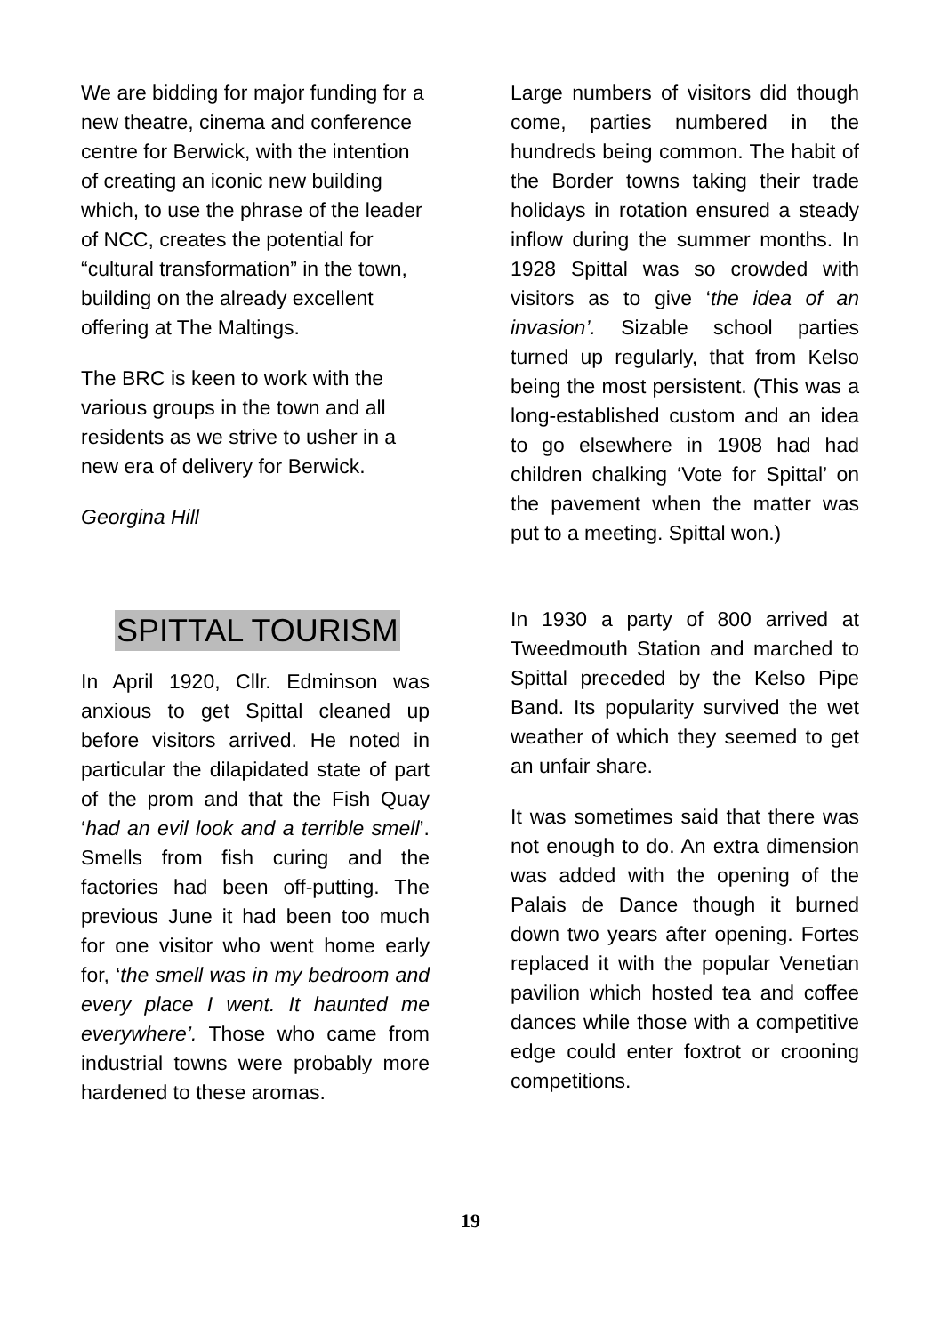We are bidding for major funding for a new theatre, cinema and conference centre for Berwick, with the intention of creating an iconic new building which, to use the phrase of the leader of NCC, creates the potential for “cultural transformation” in the town, building on the already excellent offering at The Maltings.
The BRC is keen to work with the various groups in the town and all residents as we strive to usher in a new era of delivery for Berwick.
Georgina Hill
SPITTAL TOURISM
In April 1920, Cllr. Edminson was anxious to get Spittal cleaned up before visitors arrived. He noted in particular the dilapidated state of part of the prom and that the Fish Quay ‘had an evil look and a terrible smell’. Smells from fish curing and the factories had been off-putting. The previous June it had been too much for one visitor who went home early for, ‘the smell was in my bedroom and every place I went. It haunted me everywhere’. Those who came from industrial towns were probably more hardened to these aromas.
Large numbers of visitors did though come, parties numbered in the hundreds being common. The habit of the Border towns taking their trade holidays in rotation ensured a steady inflow during the summer months. In 1928 Spittal was so crowded with visitors as to give ‘the idea of an invasion’. Sizable school parties turned up regularly, that from Kelso being the most persistent. (This was a long-established custom and an idea to go elsewhere in 1908 had had children chalking ‘Vote for Spittal’ on the pavement when the matter was put to a meeting. Spittal won.)
In 1930 a party of 800 arrived at Tweedmouth Station and marched to Spittal preceded by the Kelso Pipe Band. Its popularity survived the wet weather of which they seemed to get an unfair share.
It was sometimes said that there was not enough to do. An extra dimension was added with the opening of the Palais de Dance though it burned down two years after opening. Fortes replaced it with the popular Venetian pavilion which hosted tea and coffee dances while those with a competitive edge could enter foxtrot or crooning competitions.
19